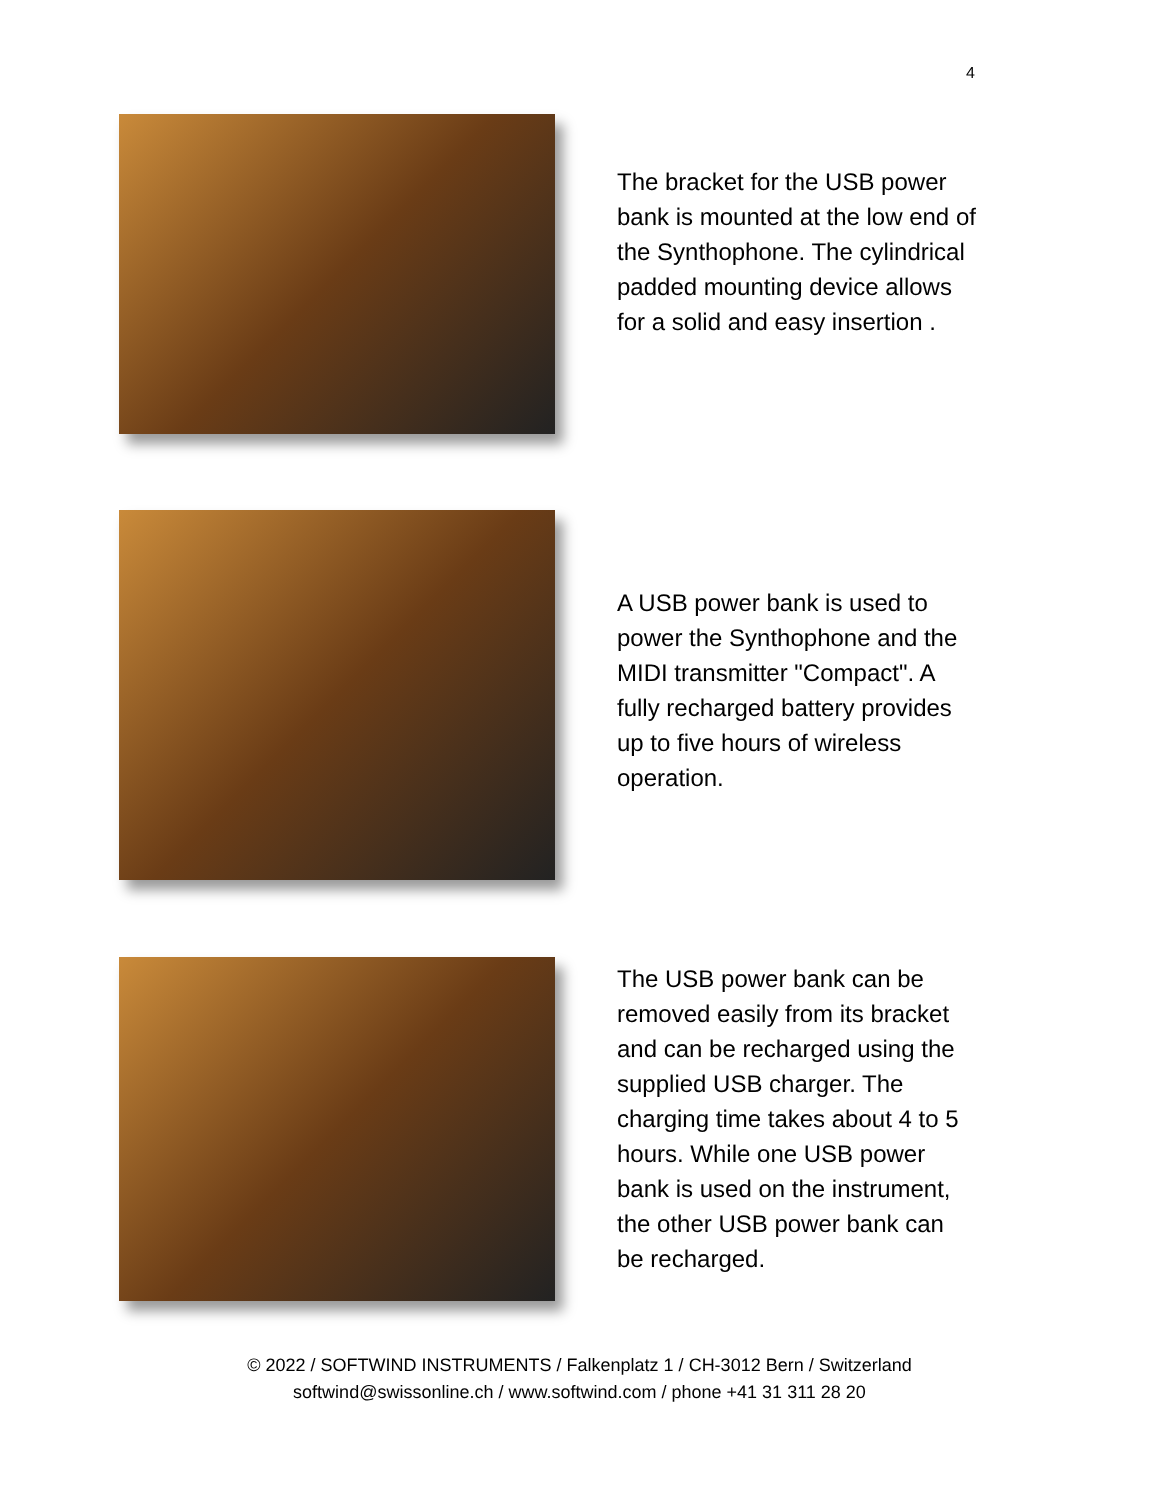4
The bracket for the USB power bank is mounted at the low end of the Synthophone. The cylindrical padded mounting device allows for a solid and easy insertion .
A USB power bank is used to power the Synthophone and the MIDI transmitter "Compact". A fully recharged battery provides up to five hours of wireless operation.
The USB power bank can be removed easily from its bracket and can be recharged using the supplied USB charger. The charging time takes about 4 to 5 hours. While one USB power bank is used on the instrument, the other USB power bank can be recharged.
© 2022 / SOFTWIND INSTRUMENTS / Falkenplatz 1 / CH-3012 Bern / Switzerland
softwind@swissonline.ch / www.softwind.com / phone +41 31 311 28 20